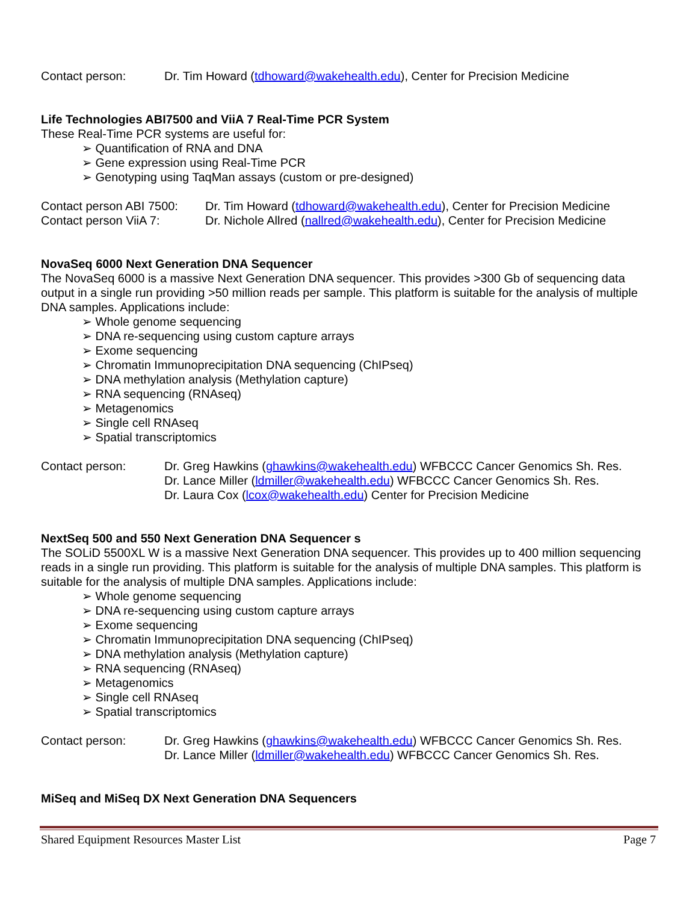Contact person: Dr. Tim Howard (tdhoward@wakehealth.edu), Center for Precision Medicine
Life Technologies ABI7500 and ViiA 7 Real-Time PCR System
These Real-Time PCR systems are useful for:
➢ Quantification of RNA and DNA
➢ Gene expression using Real-Time PCR
➢ Genotyping using TaqMan assays (custom or pre-designed)
Contact person ABI 7500: Dr. Tim Howard (tdhoward@wakehealth.edu), Center for Precision Medicine
Contact person ViiA 7: Dr. Nichole Allred (nallred@wakehealth.edu), Center for Precision Medicine
NovaSeq 6000 Next Generation DNA Sequencer
The NovaSeq 6000 is a massive Next Generation DNA sequencer. This provides >300 Gb of sequencing data output in a single run providing >50 million reads per sample. This platform is suitable for the analysis of multiple DNA samples. Applications include:
➢ Whole genome sequencing
➢ DNA re-sequencing using custom capture arrays
➢ Exome sequencing
➢ Chromatin Immunoprecipitation DNA sequencing (ChIPseq)
➢ DNA methylation analysis (Methylation capture)
➢ RNA sequencing (RNAseq)
➢ Metagenomics
➢ Single cell RNAseq
➢ Spatial transcriptomics
Contact person: Dr. Greg Hawkins (ghawkins@wakehealth.edu) WFBCCC Cancer Genomics Sh. Res.
Dr. Lance Miller (ldmiller@wakehealth.edu) WFBCCC Cancer Genomics Sh. Res.
Dr. Laura Cox (lcox@wakehealth.edu) Center for Precision Medicine
NextSeq 500 and 550 Next Generation DNA Sequencer s
The SOLiD 5500XL W is a massive Next Generation DNA sequencer. This provides up to 400 million sequencing reads in a single run providing. This platform is suitable for the analysis of multiple DNA samples. This platform is suitable for the analysis of multiple DNA samples. Applications include:
➢ Whole genome sequencing
➢ DNA re-sequencing using custom capture arrays
➢ Exome sequencing
➢ Chromatin Immunoprecipitation DNA sequencing (ChIPseq)
➢ DNA methylation analysis (Methylation capture)
➢ RNA sequencing (RNAseq)
➢ Metagenomics
➢ Single cell RNAseq
➢ Spatial transcriptomics
Contact person: Dr. Greg Hawkins (ghawkins@wakehealth.edu) WFBCCC Cancer Genomics Sh. Res.
Dr. Lance Miller (ldmiller@wakehealth.edu) WFBCCC Cancer Genomics Sh. Res.
MiSeq and MiSeq DX Next Generation DNA Sequencers
Shared Equipment Resources Master List Page 7